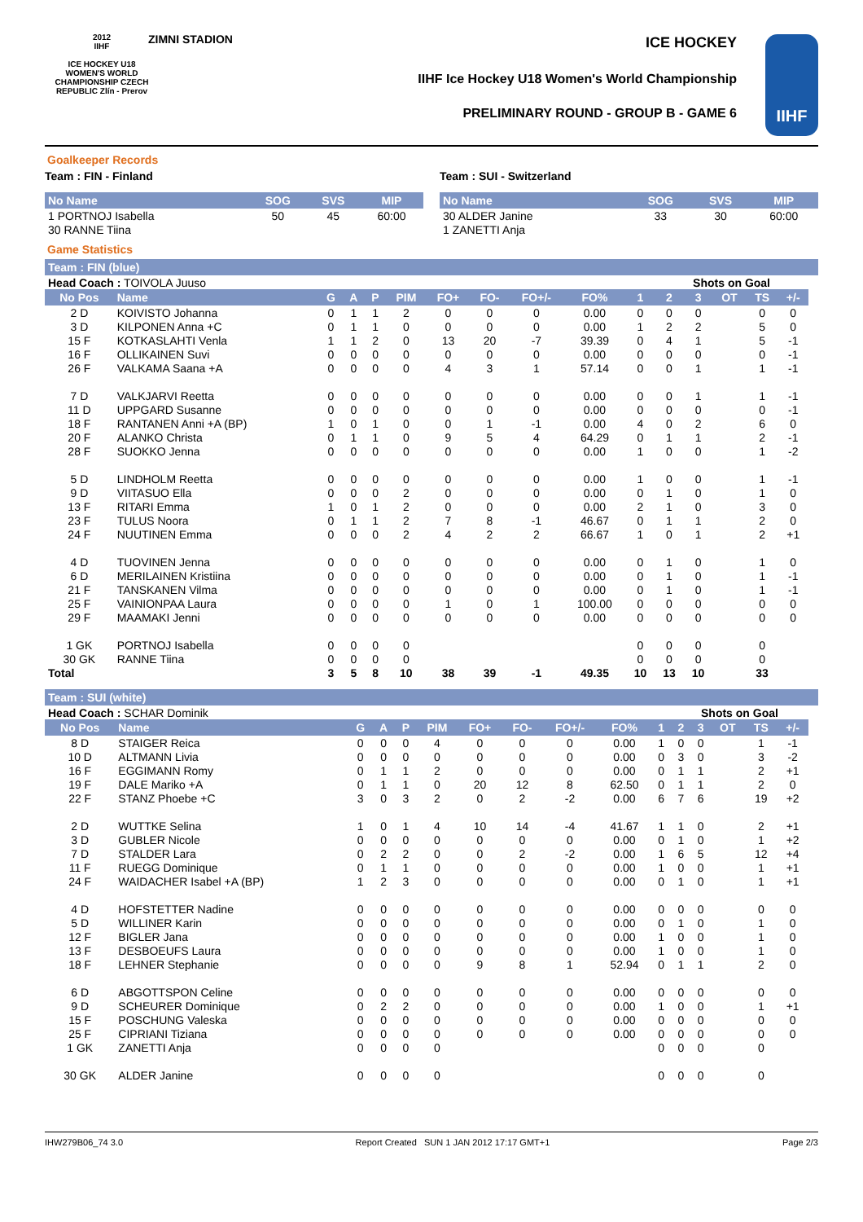2012
IIHF
ICE HOCKEY U18 WOMEN'S WORLD CHAMPIONSHIP CZECH REPUBLIC Zlín - Prerov
ZIMNI STADION ICE HOCKEY
IIHF Ice Hockey U18 Women's World Championship
PRELIMINARY ROUND - GROUP B - GAME 6
IIHF
Goalkeeper Records
Team : FIN - Finland
| No Name | SOG | SVS | MIP |
| --- | --- | --- | --- |
| 1 PORTNOJ Isabella | 50 | 45 | 60:00 |
| 30 RANNE Tiina | | | |
Team : SUI - Switzerland
| No Name | SOG | SVS | MIP |
| --- | --- | --- | --- |
| 30 ALDER Janine | 33 | 30 | 60:00 |
| 1 ZANETTI Anja | | | |
Game Statistics
Team : FIN (blue)
| Head Coach : TOIVOLA Juuso | | | | | | | | | | | Shots on Goal | | | | | |
| No Pos | Name | G | A | P | PIM | FO+ | FO- | FO+/- | FO% | 1 | 2 | 3 | OT | TS | +/- | |
| 2 D | KOIVISTO Johanna | 0 | 1 | 1 | 2 | 0 | 0 | 0 | 0.00 | 0 | 0 | 0 | | 0 | 0 | |
| 3 D | KILPONEN Anna +C | 0 | 1 | 1 | 0 | 0 | 0 | 0 | 0.00 | 1 | 2 | 2 | | 5 | 0 | |
| 15 F | KOTKASLAHTI Venla | 1 | 1 | 2 | 0 | 13 | 20 | -7 | 39.39 | 0 | 4 | 1 | | 5 | -1 | |
| 16 F | OLLIKAINEN Suvi | 0 | 0 | 0 | 0 | 0 | 0 | 0 | 0.00 | 0 | 0 | 0 | | 0 | -1 | |
| 26 F | VALKAMA Saana +A | 0 | 0 | 0 | 0 | 4 | 3 | 1 | 57.14 | 0 | 0 | 1 | | 1 | -1 | |
| 7 D | VALKJARVI Reetta | 0 | 0 | 0 | 0 | 0 | 0 | 0 | 0.00 | 0 | 0 | 1 | | 1 | -1 | |
| 11 D | UPPGARD Susanne | 0 | 0 | 0 | 0 | 0 | 0 | 0 | 0.00 | 0 | 0 | 0 | | 0 | -1 | |
| 18 F | RANTANEN Anni +A (BP) | 1 | 0 | 1 | 0 | 0 | 1 | -1 | 0.00 | 4 | 0 | 2 | | 6 | 0 | |
| 20 F | ALANKO Christa | 0 | 1 | 1 | 0 | 9 | 5 | 4 | 64.29 | 0 | 1 | 1 | | 2 | -1 | |
| 28 F | SUOKKO Jenna | 0 | 0 | 0 | 0 | 0 | 0 | 0 | 0.00 | 1 | 0 | 0 | | 1 | -2 | |
| 5 D | LINDHOLM Reetta | 0 | 0 | 0 | 0 | 0 | 0 | 0 | 0.00 | 1 | 0 | 0 | | 1 | -1 | |
| 9 D | VIITASUO Ella | 0 | 0 | 0 | 2 | 0 | 0 | 0 | 0.00 | 0 | 1 | 0 | | 1 | 0 | |
| 13 F | RITARI Emma | 1 | 0 | 1 | 2 | 0 | 0 | 0 | 0.00 | 2 | 1 | 0 | | 3 | 0 | |
| 23 F | TULUS Noora | 0 | 1 | 1 | 2 | 7 | 8 | -1 | 46.67 | 0 | 1 | 1 | | 2 | 0 | |
| 24 F | NUUTINEN Emma | 0 | 0 | 0 | 2 | 4 | 2 | 2 | 66.67 | 1 | 0 | 1 | | 2 | +1 | |
| 4 D | TUOVINEN Jenna | 0 | 0 | 0 | 0 | 0 | 0 | 0 | 0.00 | 0 | 1 | 0 | | 1 | 0 | |
| 6 D | MERILAINEN Kristiina | 0 | 0 | 0 | 0 | 0 | 0 | 0 | 0.00 | 0 | 1 | 0 | | 1 | -1 | |
| 21 F | TANSKANEN Vilma | 0 | 0 | 0 | 0 | 0 | 0 | 0 | 0.00 | 0 | 1 | 0 | | 1 | -1 | |
| 25 F | VAINIONPAA Laura | 0 | 0 | 0 | 0 | 1 | 0 | 1 | 100.00 | 0 | 0 | 0 | | 0 | 0 | |
| 29 F | MAAMAKI Jenni | 0 | 0 | 0 | 0 | 0 | 0 | 0 | 0.00 | 0 | 0 | 0 | | 0 | 0 | |
| 1 GK | PORTNOJ Isabella | 0 | 0 | 0 | 0 | | | | | 0 | 0 | 0 | | 0 | | |
| 30 GK | RANNE Tiina | 0 | 0 | 0 | 0 | | | | | 0 | 0 | 0 | | 0 | | |
| Total | | 3 | 5 | 8 | 10 | 38 | 39 | -1 | 49.35 | 10 | 13 | 10 | | 33 | | |
Team : SUI (white)
| Head Coach : SCHAR Dominik | | | | | | | | | | | Shots on Goal | | | | | |
| No Pos | Name | G | A | P | PIM | FO+ | FO- | FO+/- | FO% | 1 | 2 | 3 | OT | TS | +/- | |
| 8 D | STAIGER Reica | 0 | 0 | 0 | 4 | 0 | 0 | 0 | 0.00 | 1 | 0 | 0 | | 1 | -1 | |
| 10 D | ALTMANN Livia | 0 | 0 | 0 | 0 | 0 | 0 | 0 | 0.00 | 0 | 3 | 0 | | 3 | -2 | |
| 16 F | EGGIMANN Romy | 0 | 1 | 1 | 2 | 0 | 0 | 0 | 0.00 | 0 | 1 | 1 | | 2 | +1 | |
| 19 F | DALE Mariko +A | 0 | 1 | 1 | 0 | 20 | 12 | 8 | 62.50 | 0 | 1 | 1 | | 2 | 0 | |
| 22 F | STANZ Phoebe +C | 3 | 0 | 3 | 2 | 0 | 2 | -2 | 0.00 | 6 | 7 | 6 | | 19 | +2 | |
| 2 D | WUTTKE Selina | 1 | 0 | 1 | 4 | 10 | 14 | -4 | 41.67 | 1 | 1 | 0 | | 2 | +1 | |
| 3 D | GUBLER Nicole | 0 | 0 | 0 | 0 | 0 | 0 | 0 | 0.00 | 0 | 1 | 0 | | 1 | +2 | |
| 7 D | STALDER Lara | 0 | 2 | 2 | 0 | 0 | 2 | -2 | 0.00 | 1 | 6 | 5 | | 12 | +4 | |
| 11 F | RUEGG Dominique | 0 | 1 | 1 | 0 | 0 | 0 | 0 | 0.00 | 1 | 0 | 0 | | 1 | +1 | |
| 24 F | WAIDACHER Isabel +A (BP) | 1 | 2 | 3 | 0 | 0 | 0 | 0 | 0.00 | 0 | 1 | 0 | | 1 | +1 | |
| 4 D | HOFSTETTER Nadine | 0 | 0 | 0 | 0 | 0 | 0 | 0 | 0.00 | 0 | 0 | 0 | | 0 | 0 | |
| 5 D | WILLINER Karin | 0 | 0 | 0 | 0 | 0 | 0 | 0 | 0.00 | 0 | 1 | 0 | | 1 | 0 | |
| 12 F | BIGLER Jana | 0 | 0 | 0 | 0 | 0 | 0 | 0 | 0.00 | 1 | 0 | 0 | | 1 | 0 | |
| 13 F | DESBOEUFS Laura | 0 | 0 | 0 | 0 | 0 | 0 | 0 | 0.00 | 1 | 0 | 0 | | 1 | 0 | |
| 18 F | LEHNER Stephanie | 0 | 0 | 0 | 0 | 9 | 8 | 1 | 52.94 | 0 | 1 | 1 | | 2 | 0 | |
| 6 D | ABGOTTSPON Celine | 0 | 0 | 0 | 0 | 0 | 0 | 0 | 0.00 | 0 | 0 | 0 | | 0 | 0 | |
| 9 D | SCHEURER Dominique | 0 | 2 | 2 | 0 | 0 | 0 | 0 | 0.00 | 1 | 0 | 0 | | 1 | +1 | |
| 15 F | POSCHUNG Valeska | 0 | 0 | 0 | 0 | 0 | 0 | 0 | 0.00 | 0 | 0 | 0 | | 0 | 0 | |
| 25 F | CIPRIANI Tiziana | 0 | 0 | 0 | 0 | 0 | 0 | 0 | 0.00 | 0 | 0 | 0 | | 0 | 0 | |
| 1 GK | ZANETTI Anja | 0 | 0 | 0 | 0 | | | | | 0 | 0 | 0 | | 0 | | |
| 30 GK | ALDER Janine | 0 | 0 | 0 | 0 | | | | | 0 | 0 | 0 | | 0 | | |
IHW279B06_74 3.0 Report Created SUN 1 JAN 2012 17:17 GMT+1 Page 2/3